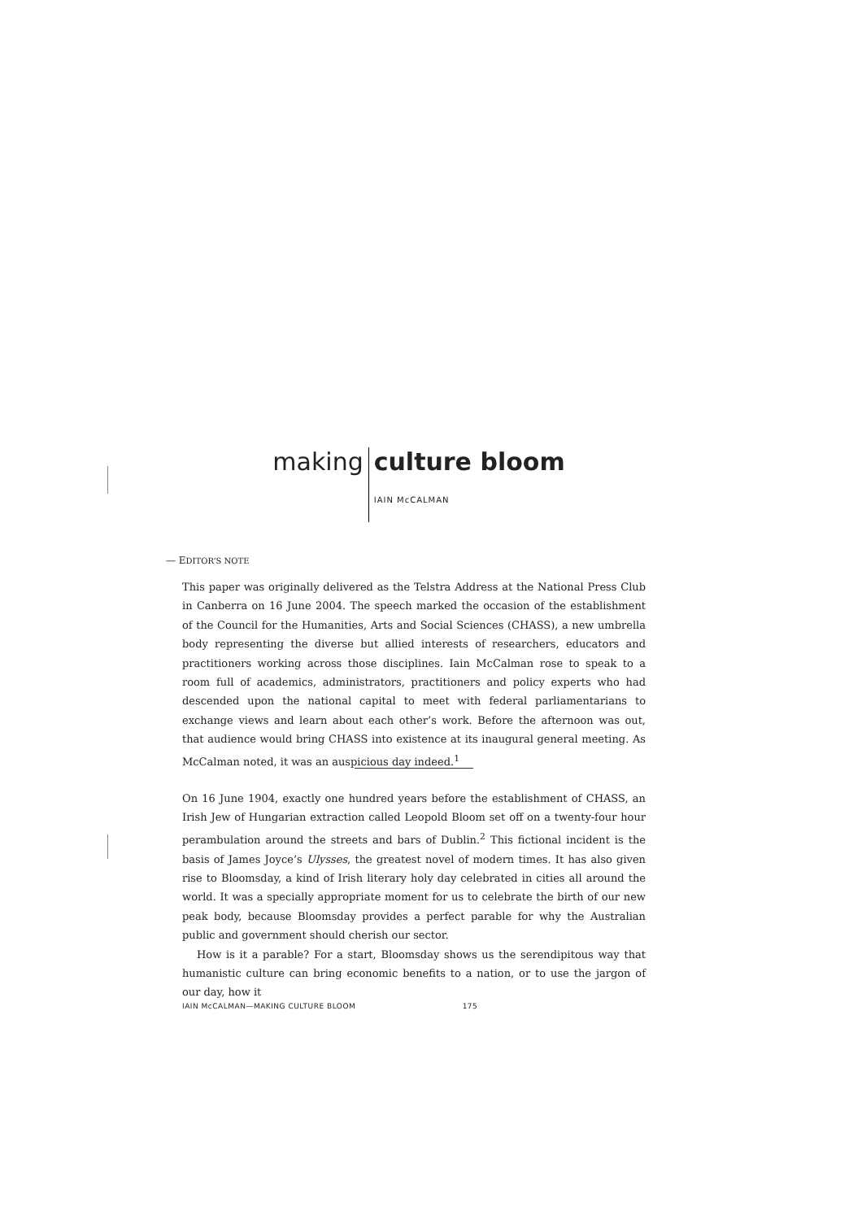making culture bloom
IAIN McCALMAN
— EDITOR’S NOTE
This paper was originally delivered as the Telstra Address at the National Press Club in Canberra on 16 June 2004. The speech marked the occasion of the establishment of the Council for the Humanities, Arts and Social Sciences (CHASS), a new umbrella body representing the diverse but allied interests of researchers, educators and practitioners working across those disciplines. Iain McCalman rose to speak to a room full of academics, administrators, practitioners and policy experts who had descended upon the national capital to meet with federal parliamentarians to exchange views and learn about each other’s work. Before the afternoon was out, that audience would bring CHASS into existence at its inaugural general meeting. As McCalman noted, it was an auspicious day indeed.<sup>1</sup>
On 16 June 1904, exactly one hundred years before the establishment of CHASS, an Irish Jew of Hungarian extraction called Leopold Bloom set off on a twenty-four hour perambulation around the streets and bars of Dublin.<sup>2</sup> This fictional incident is the basis of James Joyce’s Ulysses, the greatest novel of modern times. It has also given rise to Bloomsday, a kind of Irish literary holy day celebrated in cities all around the world. It was a specially appropriate moment for us to celebrate the birth of our new peak body, because Bloomsday provides a perfect parable for why the Australian public and government should cherish our sector.
How is it a parable? For a start, Bloomsday shows us the serendipitous way that humanistic culture can bring economic benefits to a nation, or to use the jargon of our day, how it
IAIN McCALMAN—MAKING CULTURE BLOOM 175